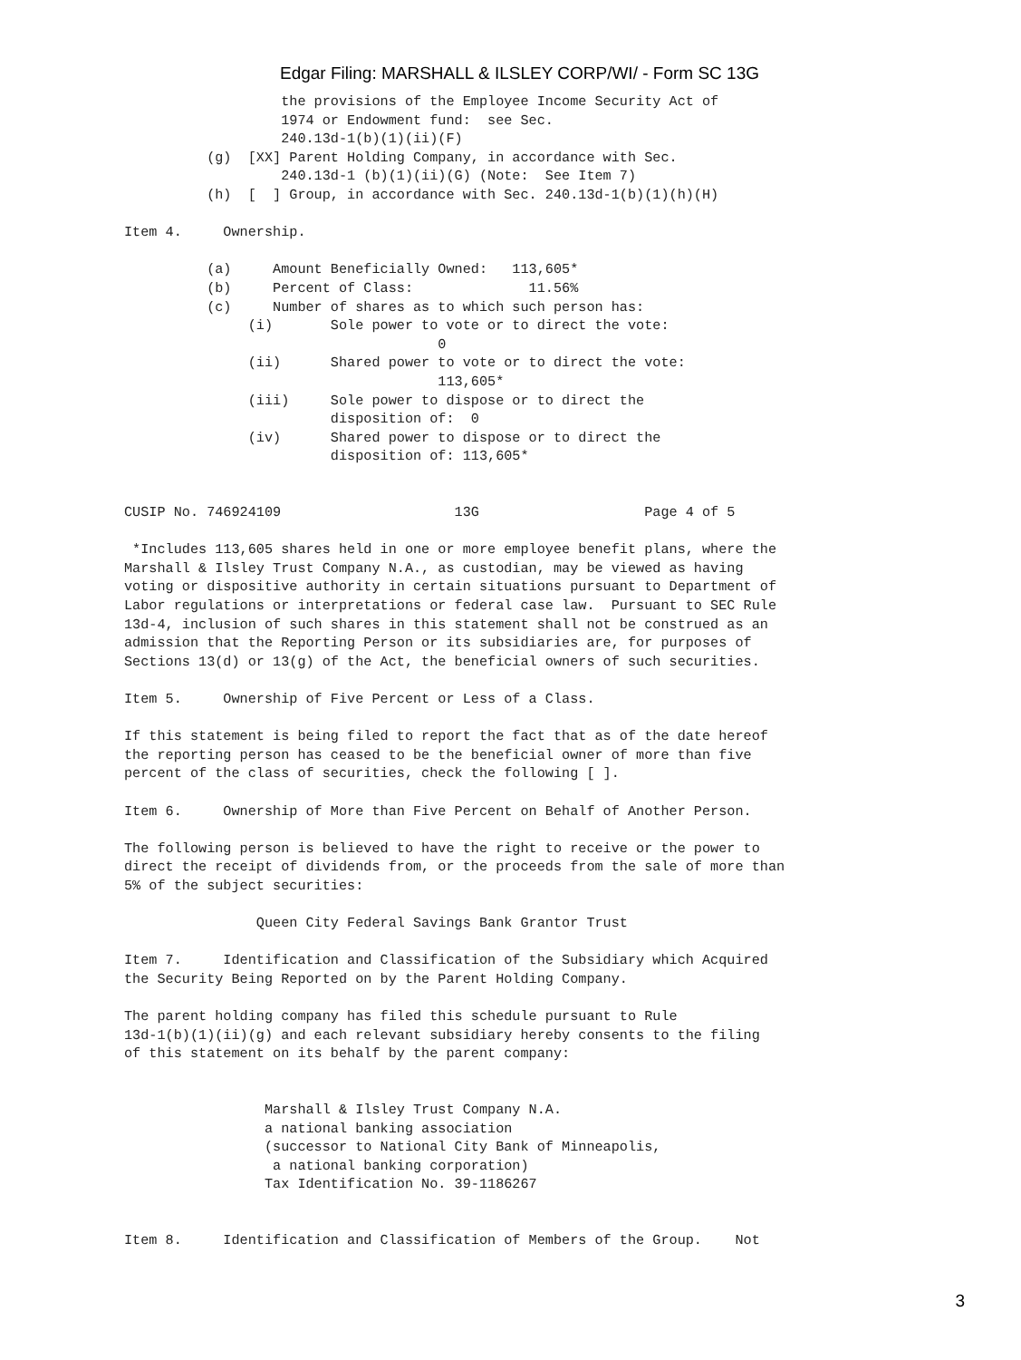Edgar Filing: MARSHALL & ILSLEY CORP/WI/ - Form SC 13G
                   the provisions of the Employee Income Security Act of
                   1974 or Endowment fund:  see Sec.
                   240.13d-1(b)(1)(ii)(F)
          (g)  [XX] Parent Holding Company, in accordance with Sec.
                   240.13d-1 (b)(1)(ii)(G) (Note:  See Item 7)
          (h)  [  ] Group, in accordance with Sec. 240.13d-1(b)(1)(h)(H)

Item 4.     Ownership.

          (a)     Amount Beneficially Owned:   113,605*
          (b)     Percent of Class:              11.56%
          (c)     Number of shares as to which such person has:
               (i)       Sole power to vote or to direct the vote:
                                      0
               (ii)      Shared power to vote or to direct the vote:
                                      113,605*
               (iii)     Sole power to dispose or to direct the
                         disposition of:  0
               (iv)      Shared power to dispose or to direct the
                         disposition of: 113,605*


CUSIP No. 746924109                     13G                    Page 4 of 5

 *Includes 113,605 shares held in one or more employee benefit plans, where the
Marshall & Ilsley Trust Company N.A., as custodian, may be viewed as having
voting or dispositive authority in certain situations pursuant to Department of
Labor regulations or interpretations or federal case law.  Pursuant to SEC Rule
13d-4, inclusion of such shares in this statement shall not be construed as an
admission that the Reporting Person or its subsidiaries are, for purposes of
Sections 13(d) or 13(g) of the Act, the beneficial owners of such securities.

Item 5.     Ownership of Five Percent or Less of a Class.

If this statement is being filed to report the fact that as of the date hereof
the reporting person has ceased to be the beneficial owner of more than five
percent of the class of securities, check the following [ ].

Item 6.     Ownership of More than Five Percent on Behalf of Another Person.

The following person is believed to have the right to receive or the power to
direct the receipt of dividends from, or the proceeds from the sale of more than
5% of the subject securities:

                Queen City Federal Savings Bank Grantor Trust

Item 7.     Identification and Classification of the Subsidiary which Acquired
the Security Being Reported on by the Parent Holding Company.

The parent holding company has filed this schedule pursuant to Rule
13d-1(b)(1)(ii)(g) and each relevant subsidiary hereby consents to the filing
of this statement on its behalf by the parent company:


                 Marshall & Ilsley Trust Company N.A.
                 a national banking association
                 (successor to National City Bank of Minneapolis,
                  a national banking corporation)
                 Tax Identification No. 39-1186267


Item 8.     Identification and Classification of Members of the Group.    Not
3